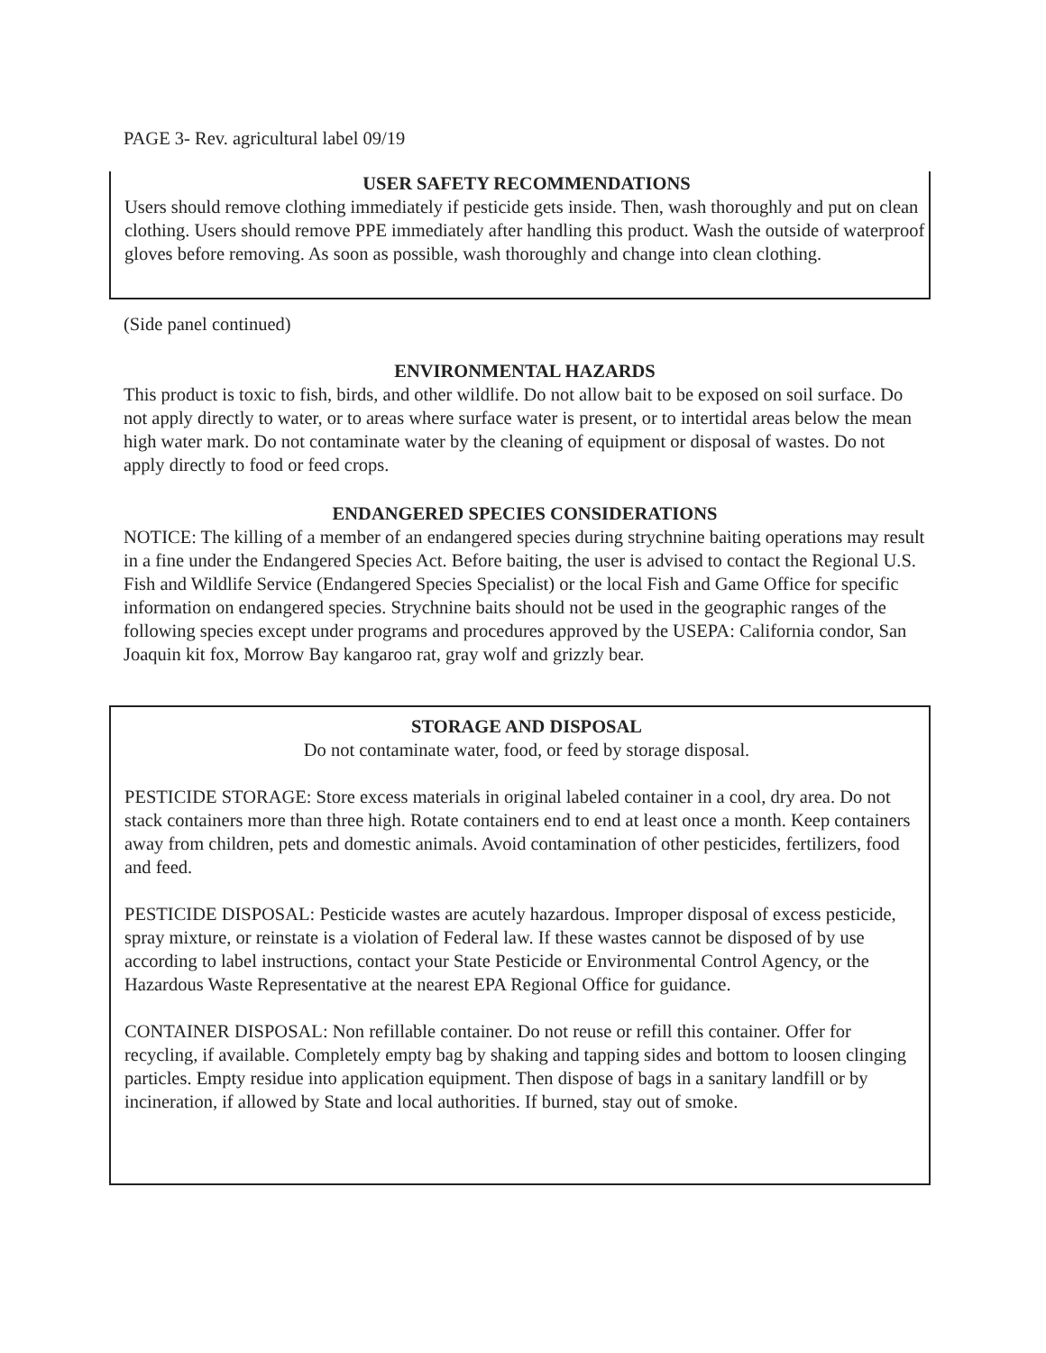PAGE 3- Rev. agricultural label 09/19
USER SAFETY RECOMMENDATIONS
Users should remove clothing immediately if pesticide gets inside. Then, wash thoroughly and put on clean clothing. Users should remove PPE immediately after handling this product. Wash the outside of waterproof gloves before removing. As soon as possible, wash thoroughly and change into clean clothing.
(Side panel continued)
ENVIRONMENTAL HAZARDS
This product is toxic to fish, birds, and other wildlife. Do not allow bait to be exposed on soil surface. Do not apply directly to water, or to areas where surface water is present, or to intertidal areas below the mean high water mark. Do not contaminate water by the cleaning of equipment or disposal of wastes. Do not apply directly to food or feed crops.
ENDANGERED SPECIES CONSIDERATIONS
NOTICE: The killing of a member of an endangered species during strychnine baiting operations may result in a fine under the Endangered Species Act. Before baiting, the user is advised to contact the Regional U.S. Fish and Wildlife Service (Endangered Species Specialist) or the local Fish and Game Office for specific information on endangered species. Strychnine baits should not be used in the geographic ranges of the following species except under programs and procedures approved by the USEPA: California condor, San Joaquin kit fox, Morrow Bay kangaroo rat, gray wolf and grizzly bear.
STORAGE AND DISPOSAL
Do not contaminate water, food, or feed by storage disposal.
PESTICIDE STORAGE: Store excess materials in original labeled container in a cool, dry area. Do not stack containers more than three high. Rotate containers end to end at least once a month. Keep containers away from children, pets and domestic animals. Avoid contamination of other pesticides, fertilizers, food and feed.
PESTICIDE DISPOSAL: Pesticide wastes are acutely hazardous. Improper disposal of excess pesticide, spray mixture, or reinstate is a violation of Federal law. If these wastes cannot be disposed of by use according to label instructions, contact your State Pesticide or Environmental Control Agency, or the Hazardous Waste Representative at the nearest EPA Regional Office for guidance.
CONTAINER DISPOSAL: Non refillable container. Do not reuse or refill this container. Offer for recycling, if available. Completely empty bag by shaking and tapping sides and bottom to loosen clinging particles. Empty residue into application equipment. Then dispose of bags in a sanitary landfill or by incineration, if allowed by State and local authorities. If burned, stay out of smoke.